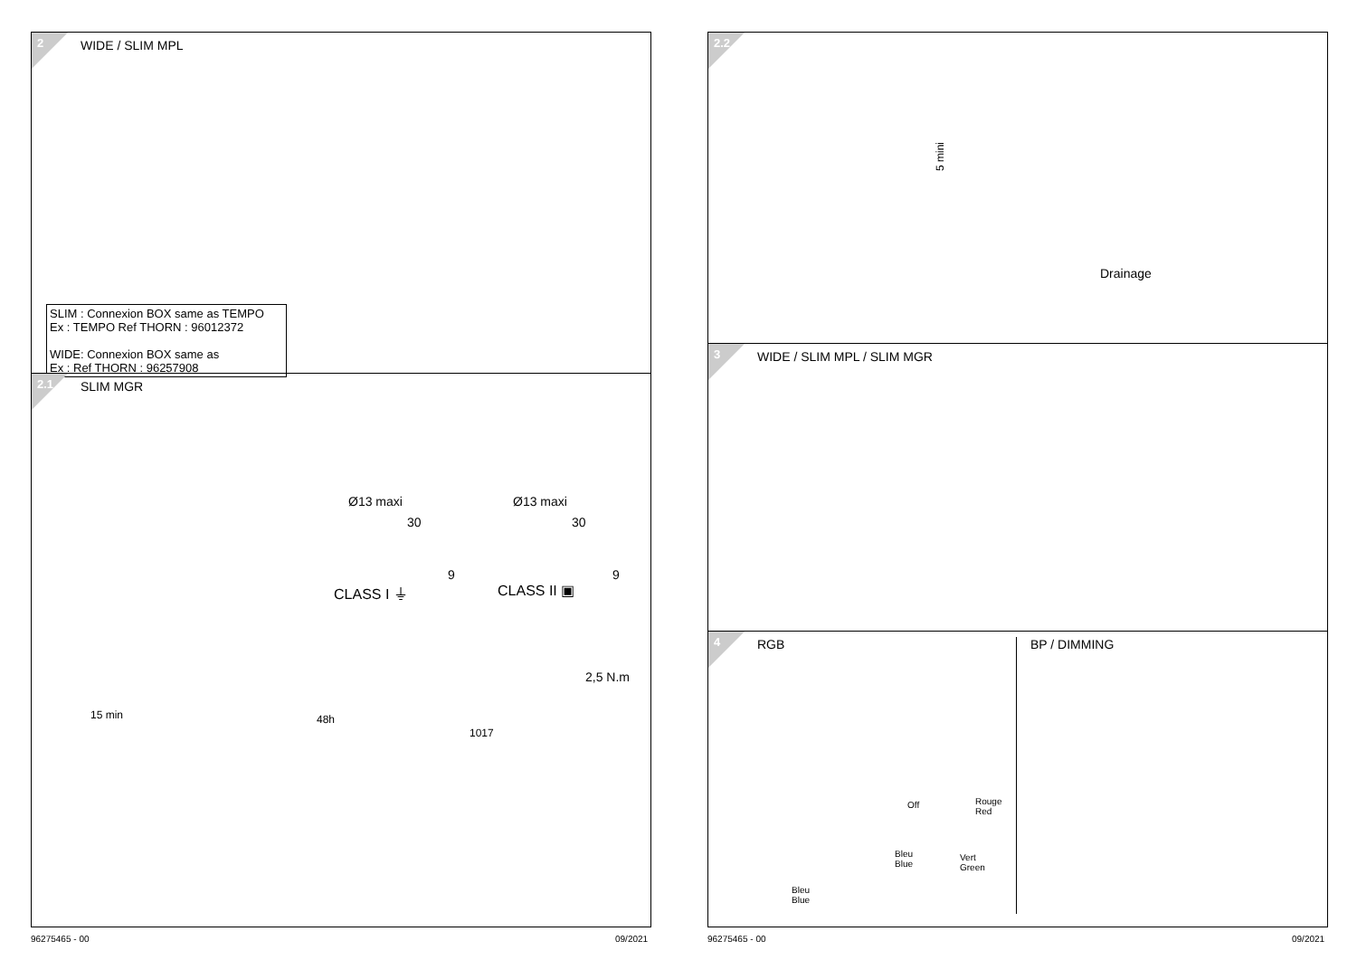2 WIDE / SLIM MPL
SLIM : Connexion BOX same as TEMPO
Ex : TEMPO Ref THORN : 96012372
WIDE: Connexion BOX same as
Ex : Ref THORN : 96257908
2.1 SLIM MGR
Ø13 maxi
30
9
CLASS I ⏚
Ø13 maxi
30
9
CLASS II ▣
2,5 N.m
1017
15 min 48h
2.2
5 mini
Drainage
3 WIDE / SLIM MPL / SLIM MGR
4 RGB BP / DIMMING
Off Rouge
Red
Bleu
Blue
Vert
Green
Bleu
Blue
96275465 - 00 09/2021 96275465 - 00 09/2021